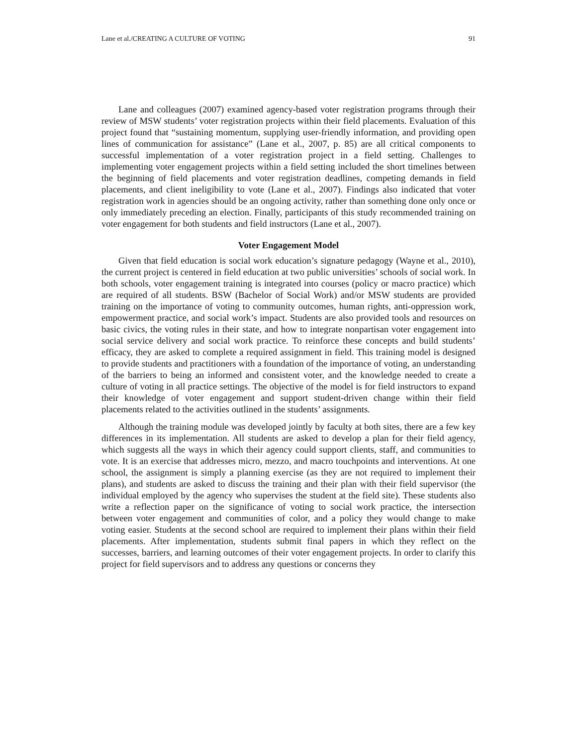Lane et al./CREATING A CULTURE OF VOTING 91
Lane and colleagues (2007) examined agency-based voter registration programs through their review of MSW students’ voter registration projects within their field placements. Evaluation of this project found that “sustaining momentum, supplying user-friendly information, and providing open lines of communication for assistance” (Lane et al., 2007, p. 85) are all critical components to successful implementation of a voter registration project in a field setting. Challenges to implementing voter engagement projects within a field setting included the short timelines between the beginning of field placements and voter registration deadlines, competing demands in field placements, and client ineligibility to vote (Lane et al., 2007). Findings also indicated that voter registration work in agencies should be an ongoing activity, rather than something done only once or only immediately preceding an election. Finally, participants of this study recommended training on voter engagement for both students and field instructors (Lane et al., 2007).
Voter Engagement Model
Given that field education is social work education’s signature pedagogy (Wayne et al., 2010), the current project is centered in field education at two public universities’ schools of social work. In both schools, voter engagement training is integrated into courses (policy or macro practice) which are required of all students. BSW (Bachelor of Social Work) and/or MSW students are provided training on the importance of voting to community outcomes, human rights, anti-oppression work, empowerment practice, and social work’s impact. Students are also provided tools and resources on basic civics, the voting rules in their state, and how to integrate nonpartisan voter engagement into social service delivery and social work practice. To reinforce these concepts and build students’ efficacy, they are asked to complete a required assignment in field. This training model is designed to provide students and practitioners with a foundation of the importance of voting, an understanding of the barriers to being an informed and consistent voter, and the knowledge needed to create a culture of voting in all practice settings. The objective of the model is for field instructors to expand their knowledge of voter engagement and support student-driven change within their field placements related to the activities outlined in the students’ assignments.
Although the training module was developed jointly by faculty at both sites, there are a few key differences in its implementation. All students are asked to develop a plan for their field agency, which suggests all the ways in which their agency could support clients, staff, and communities to vote. It is an exercise that addresses micro, mezzo, and macro touchpoints and interventions. At one school, the assignment is simply a planning exercise (as they are not required to implement their plans), and students are asked to discuss the training and their plan with their field supervisor (the individual employed by the agency who supervises the student at the field site). These students also write a reflection paper on the significance of voting to social work practice, the intersection between voter engagement and communities of color, and a policy they would change to make voting easier. Students at the second school are required to implement their plans within their field placements. After implementation, students submit final papers in which they reflect on the successes, barriers, and learning outcomes of their voter engagement projects. In order to clarify this project for field supervisors and to address any questions or concerns they